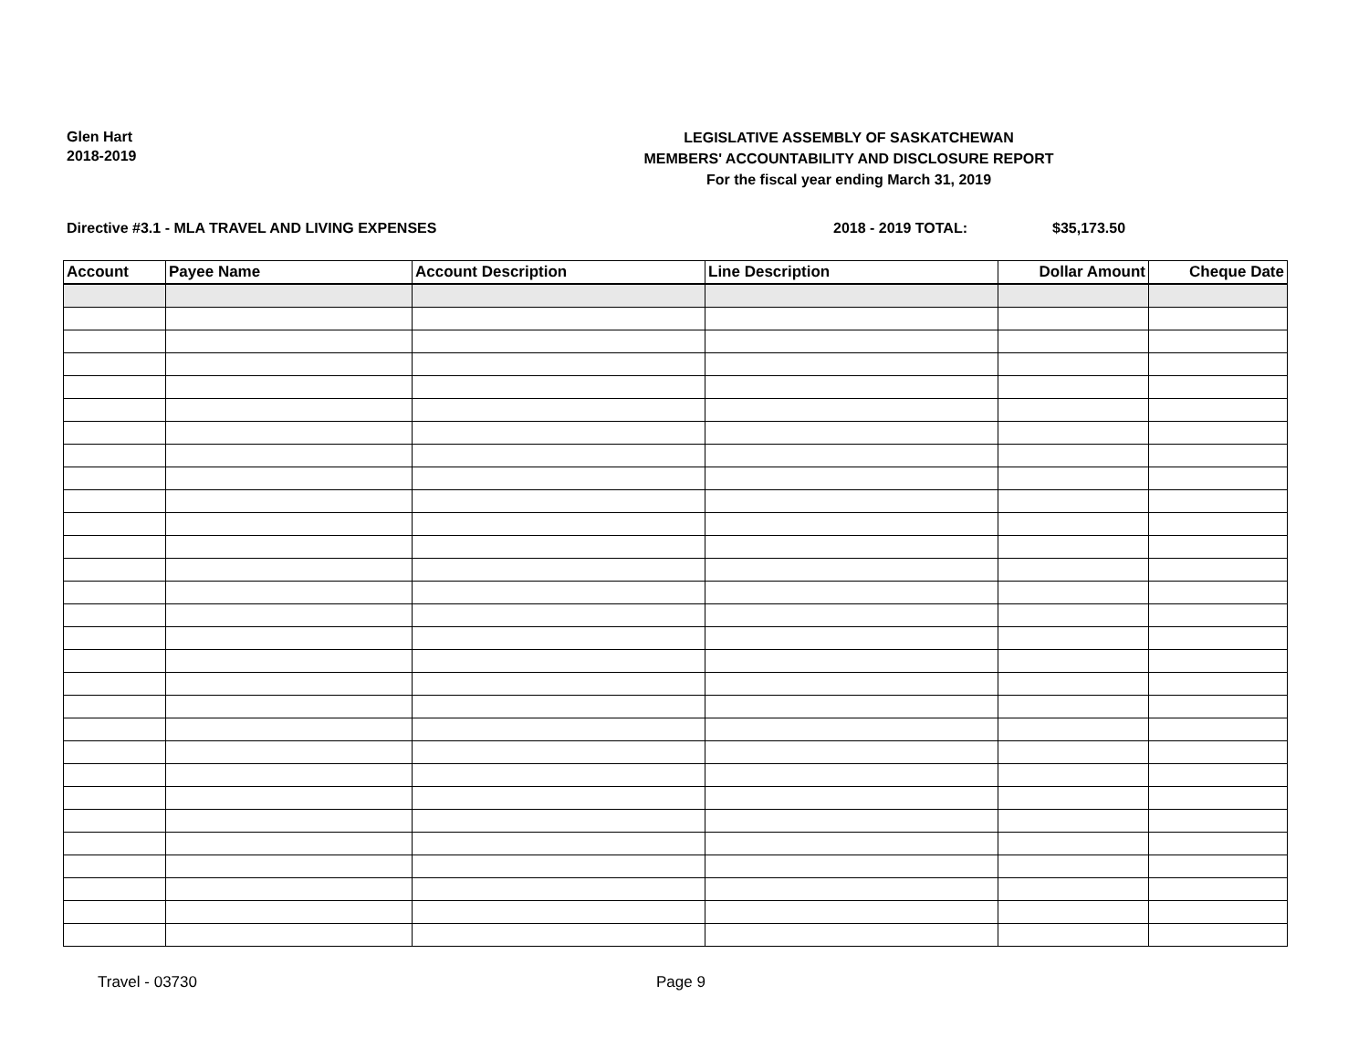Glen Hart
2018-2019
LEGISLATIVE ASSEMBLY OF SASKATCHEWAN
MEMBERS' ACCOUNTABILITY AND DISCLOSURE REPORT
For the fiscal year ending March 31, 2019
Directive #3.1 - MLA TRAVEL AND LIVING EXPENSES
2018 - 2019 TOTAL: $35,173.50
| Account | Payee Name | Account Description | Line Description | Dollar Amount | Cheque Date |
| --- | --- | --- | --- | --- | --- |
Travel - 03730 Page 9